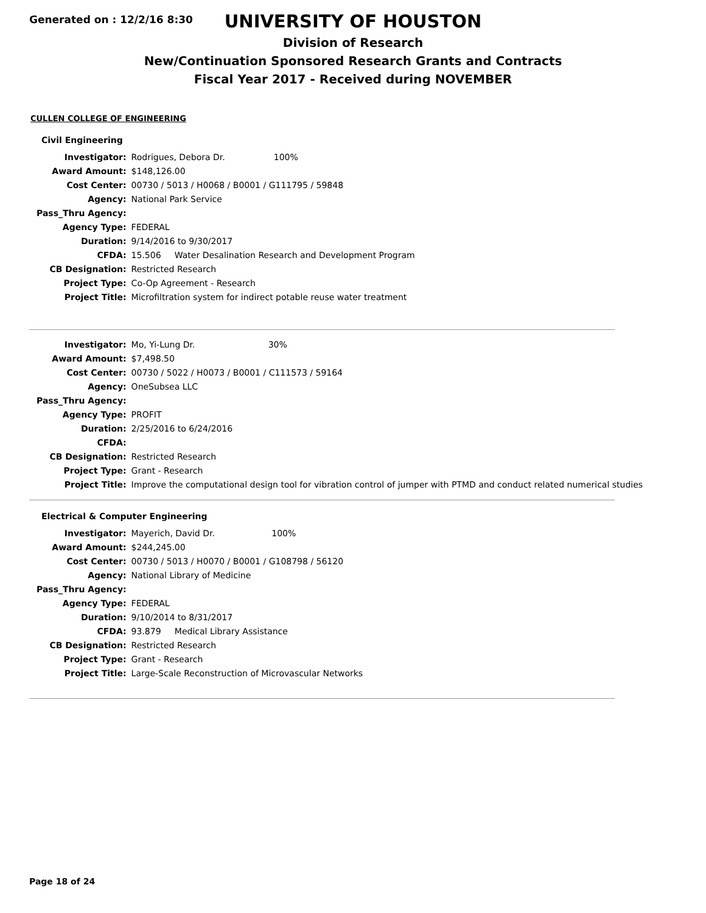Generated on : 12/2/16 8:30
UNIVERSITY OF HOUSTON
Division of Research
New/Continuation Sponsored Research Grants and Contracts
Fiscal Year 2017 - Received during NOVEMBER
CULLEN COLLEGE OF ENGINEERING
Civil Engineering
| Investigator: | Rodrigues, Debora Dr. 100% |
| Award Amount: | $148,126.00 |
| Cost Center: | 00730 / 5013 / H0068 / B0001 / G111795 / 59848 |
| Agency: | National Park Service |
| Pass_Thru Agency: | |
| Agency Type: | FEDERAL |
| Duration: | 9/14/2016 to 9/30/2017 |
| CFDA: | 15.506 Water Desalination Research and Development Program |
| CB Designation: | Restricted Research |
| Project Type: | Co-Op Agreement - Research |
| Project Title: | Microfiltration system for indirect potable reuse water treatment |
| Investigator: | Mo, Yi-Lung Dr. 30% |
| Award Amount: | $7,498.50 |
| Cost Center: | 00730 / 5022 / H0073 / B0001 / C111573 / 59164 |
| Agency: | OneSubsea LLC |
| Pass_Thru Agency: | |
| Agency Type: | PROFIT |
| Duration: | 2/25/2016 to 6/24/2016 |
| CFDA: | |
| CB Designation: | Restricted Research |
| Project Type: | Grant - Research |
| Project Title: | Improve the computational design tool for vibration control of jumper with PTMD and conduct related numerical studies |
Electrical & Computer Engineering
| Investigator: | Mayerich, David Dr. 100% |
| Award Amount: | $244,245.00 |
| Cost Center: | 00730 / 5013 / H0070 / B0001 / G108798 / 56120 |
| Agency: | National Library of Medicine |
| Pass_Thru Agency: | |
| Agency Type: | FEDERAL |
| Duration: | 9/10/2014 to 8/31/2017 |
| CFDA: | 93.879 Medical Library Assistance |
| CB Designation: | Restricted Research |
| Project Type: | Grant - Research |
| Project Title: | Large-Scale Reconstruction of Microvascular Networks |
Page 18 of 24